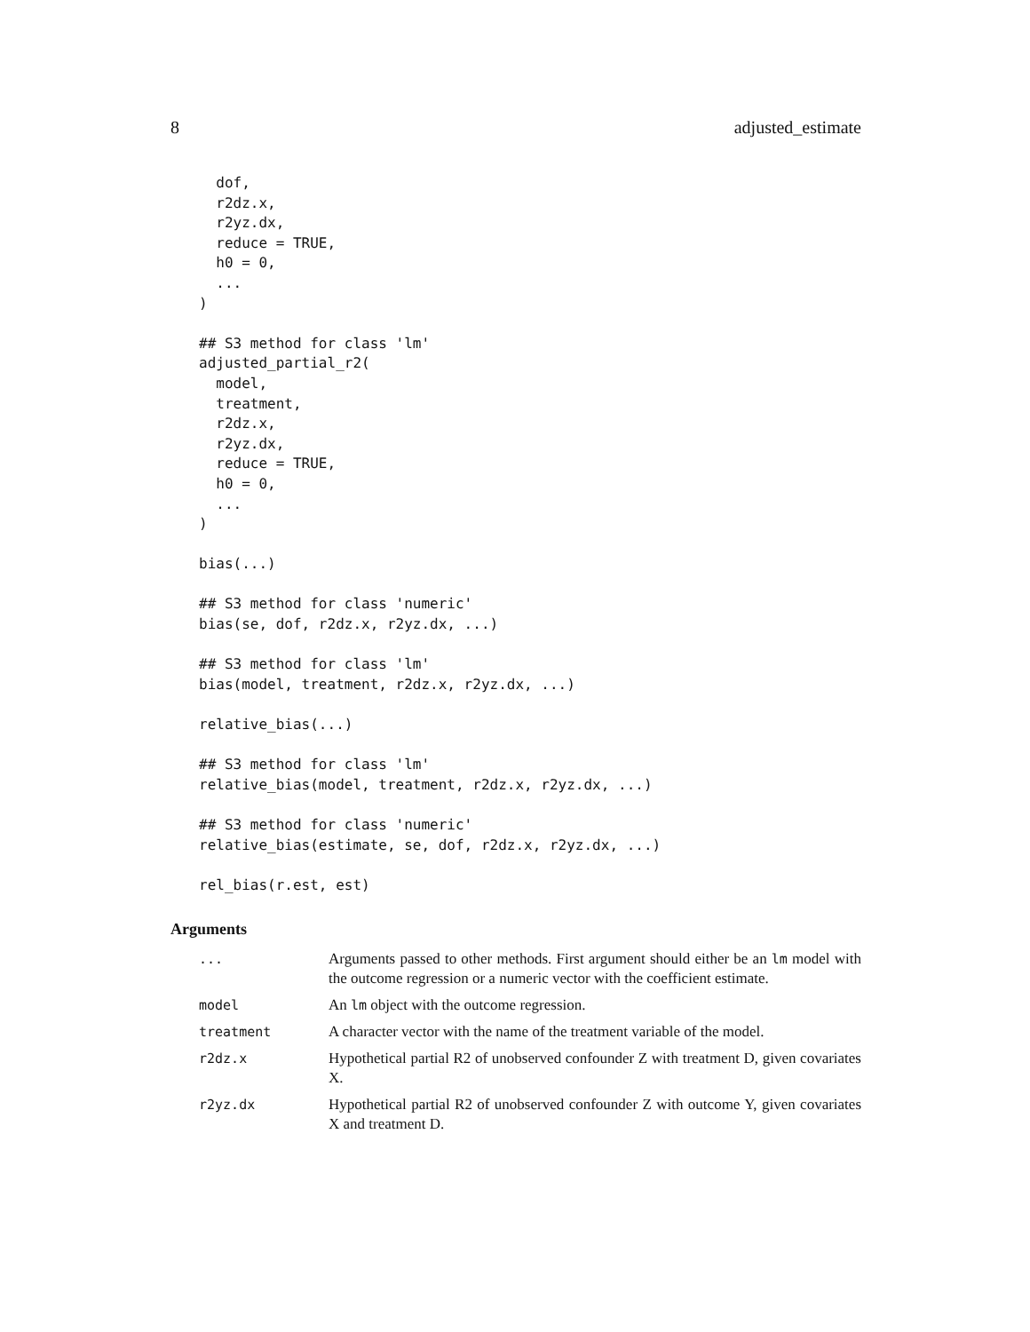8 adjusted_estimate
  dof,
  r2dz.x,
  r2yz.dx,
  reduce = TRUE,
  h0 = 0,
  ...
)

## S3 method for class 'lm'
adjusted_partial_r2(
  model,
  treatment,
  r2dz.x,
  r2yz.dx,
  reduce = TRUE,
  h0 = 0,
  ...
)

bias(...)

## S3 method for class 'numeric'
bias(se, dof, r2dz.x, r2yz.dx, ...)

## S3 method for class 'lm'
bias(model, treatment, r2dz.x, r2yz.dx, ...)

relative_bias(...)

## S3 method for class 'lm'
relative_bias(model, treatment, r2dz.x, r2yz.dx, ...)

## S3 method for class 'numeric'
relative_bias(estimate, se, dof, r2dz.x, r2yz.dx, ...)

rel_bias(r.est, est)
Arguments
| ... | Arguments passed to other methods. First argument should either be an lm model with the outcome regression or a numeric vector with the coefficient estimate. |
| model | An lm object with the outcome regression. |
| treatment | A character vector with the name of the treatment variable of the model. |
| r2dz.x | Hypothetical partial R2 of unobserved confounder Z with treatment D, given covariates X. |
| r2yz.dx | Hypothetical partial R2 of unobserved confounder Z with outcome Y, given covariates X and treatment D. |